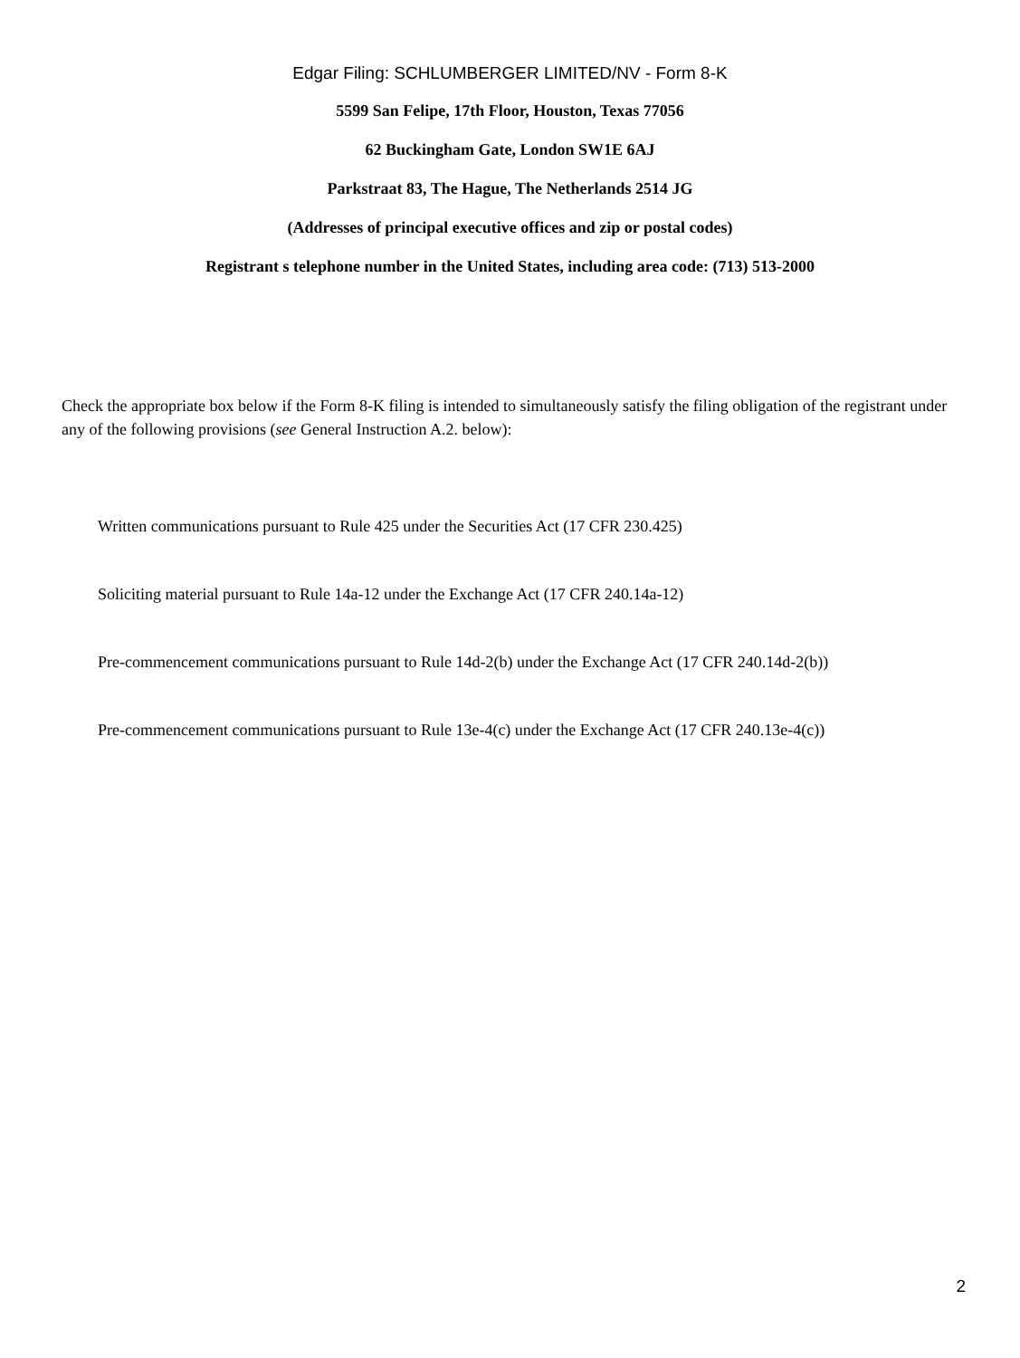Edgar Filing: SCHLUMBERGER LIMITED/NV - Form 8-K
5599 San Felipe, 17th Floor, Houston, Texas 77056
62 Buckingham Gate, London SW1E 6AJ
Parkstraat 83, The Hague, The Netherlands 2514 JG
(Addresses of principal executive offices and zip or postal codes)
Registrant s telephone number in the United States, including area code: (713) 513-2000
Check the appropriate box below if the Form 8-K filing is intended to simultaneously satisfy the filing obligation of the registrant under any of the following provisions (see General Instruction A.2. below):
Written communications pursuant to Rule 425 under the Securities Act (17 CFR 230.425)
Soliciting material pursuant to Rule 14a-12 under the Exchange Act (17 CFR 240.14a-12)
Pre-commencement communications pursuant to Rule 14d-2(b) under the Exchange Act (17 CFR 240.14d-2(b))
Pre-commencement communications pursuant to Rule 13e-4(c) under the Exchange Act (17 CFR 240.13e-4(c))
2